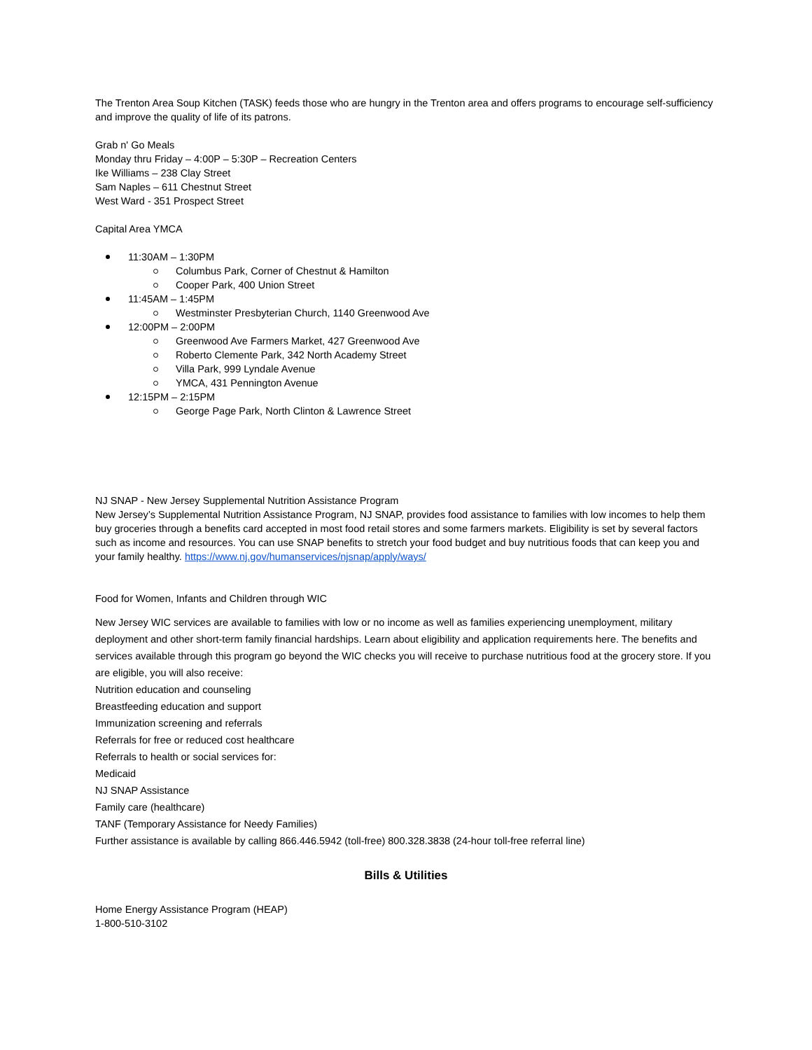The Trenton Area Soup Kitchen (TASK) feeds those who are hungry in the Trenton area and offers programs to encourage self-sufficiency and improve the quality of life of its patrons.
Grab n' Go Meals
Monday thru Friday – 4:00P – 5:30P – Recreation Centers
Ike Williams – 238 Clay Street
Sam Naples – 611 Chestnut Street
West Ward - 351 Prospect Street
Capital Area YMCA
11:30AM – 1:30PM
Columbus Park, Corner of Chestnut & Hamilton
Cooper Park, 400 Union Street
11:45AM – 1:45PM
Westminster Presbyterian Church, 1140 Greenwood Ave
12:00PM – 2:00PM
Greenwood Ave Farmers Market, 427 Greenwood Ave
Roberto Clemente Park, 342 North Academy Street
Villa Park, 999 Lyndale Avenue
YMCA, 431 Pennington Avenue
12:15PM – 2:15PM
George Page Park, North Clinton & Lawrence Street
NJ SNAP - New Jersey Supplemental Nutrition Assistance Program
New Jersey’s Supplemental Nutrition Assistance Program, NJ SNAP, provides food assistance to families with low incomes to help them buy groceries through a benefits card accepted in most food retail stores and some farmers markets. Eligibility is set by several factors such as income and resources. You can use SNAP benefits to stretch your food budget and buy nutritious foods that can keep you and your family healthy. https://www.nj.gov/humanservices/njsnap/apply/ways/
Food for Women, Infants and Children through WIC
New Jersey WIC services are available to families with low or no income as well as families experiencing unemployment, military deployment and other short-term family financial hardships. Learn about eligibility and application requirements here. The benefits and services available through this program go beyond the WIC checks you will receive to purchase nutritious food at the grocery store. If you are eligible, you will also receive:
Nutrition education and counseling
Breastfeeding education and support
Immunization screening and referrals
Referrals for free or reduced cost healthcare
Referrals to health or social services for:
Medicaid
NJ SNAP Assistance
Family care (healthcare)
TANF (Temporary Assistance for Needy Families)
Further assistance is available by calling 866.446.5942 (toll-free) 800.328.3838 (24-hour toll-free referral line)
Bills & Utilities
Home Energy Assistance Program (HEAP)
1-800-510-3102